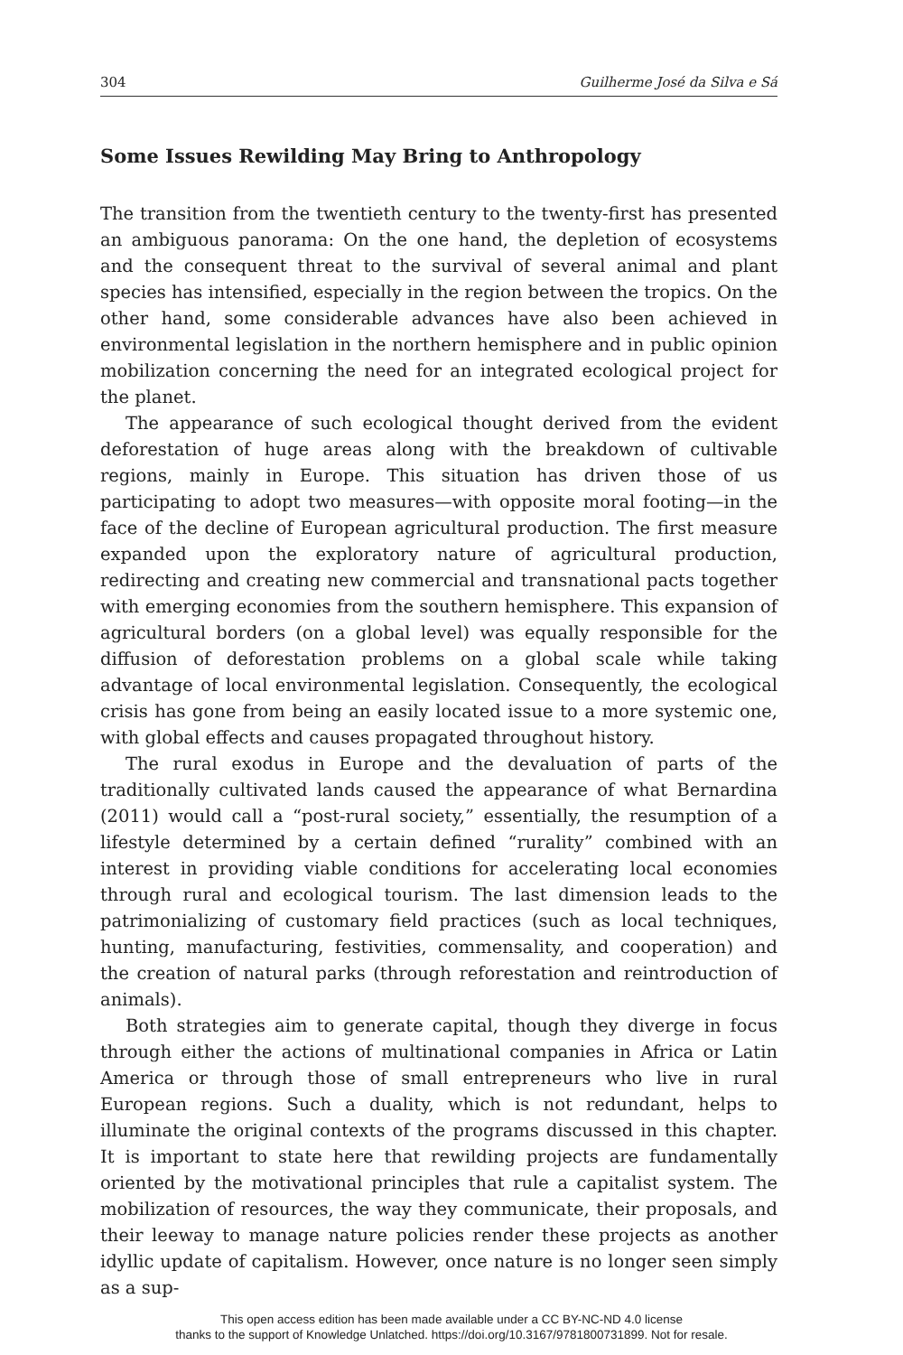304 Guilherme José da Silva e Sá
Some Issues Rewilding May Bring to Anthropology
The transition from the twentieth century to the twenty-first has presented an ambiguous panorama: On the one hand, the depletion of ecosystems and the consequent threat to the survival of several animal and plant species has intensified, especially in the region between the tropics. On the other hand, some considerable advances have also been achieved in environmental legislation in the northern hemisphere and in public opinion mobilization concerning the need for an integrated ecological project for the planet.
The appearance of such ecological thought derived from the evident deforestation of huge areas along with the breakdown of cultivable regions, mainly in Europe. This situation has driven those of us participating to adopt two measures—with opposite moral footing—in the face of the decline of European agricultural production. The first measure expanded upon the exploratory nature of agricultural production, redirecting and creating new commercial and transnational pacts together with emerging economies from the southern hemisphere. This expansion of agricultural borders (on a global level) was equally responsible for the diffusion of deforestation problems on a global scale while taking advantage of local environmental legislation. Consequently, the ecological crisis has gone from being an easily located issue to a more systemic one, with global effects and causes propagated throughout history.
The rural exodus in Europe and the devaluation of parts of the traditionally cultivated lands caused the appearance of what Bernardina (2011) would call a “post-rural society,” essentially, the resumption of a lifestyle determined by a certain defined “rurality” combined with an interest in providing viable conditions for accelerating local economies through rural and ecological tourism. The last dimension leads to the patrimonializing of customary field practices (such as local techniques, hunting, manufacturing, festivities, commensality, and cooperation) and the creation of natural parks (through reforestation and reintroduction of animals).
Both strategies aim to generate capital, though they diverge in focus through either the actions of multinational companies in Africa or Latin America or through those of small entrepreneurs who live in rural European regions. Such a duality, which is not redundant, helps to illuminate the original contexts of the programs discussed in this chapter. It is important to state here that rewilding projects are fundamentally oriented by the motivational principles that rule a capitalist system. The mobilization of resources, the way they communicate, their proposals, and their leeway to manage nature policies render these projects as another idyllic update of capitalism. However, once nature is no longer seen simply as a sup-
This open access edition has been made available under a CC BY-NC-ND 4.0 license
thanks to the support of Knowledge Unlatched. https://doi.org/10.3167/9781800731899. Not for resale.